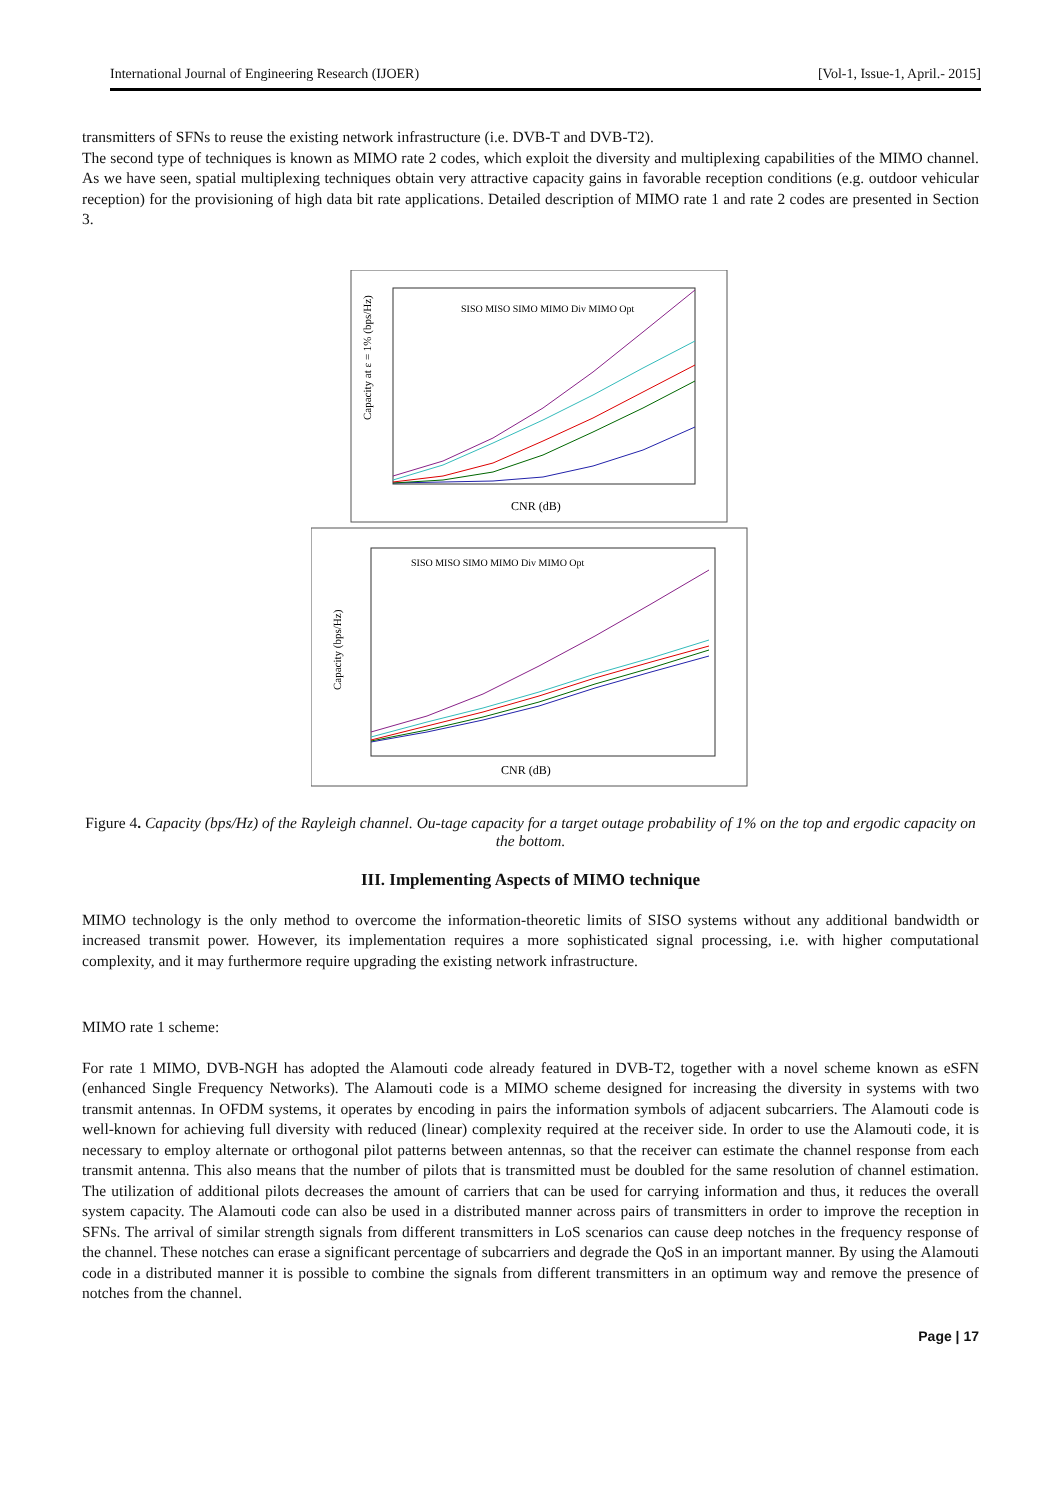International Journal of Engineering Research (IJOER) [Vol-1, Issue-1, April.- 2015]
transmitters of SFNs to reuse the existing network infrastructure (i.e. DVB-T and DVB-T2).
The second type of techniques is known as MIMO rate 2 codes, which exploit the diversity and multiplexing capabilities of the MIMO channel. As we have seen, spatial multiplexing techniques obtain very attractive capacity gains in favorable reception conditions (e.g. outdoor vehicular reception) for the provisioning of high data bit rate applications. Detailed description of MIMO rate 1 and rate 2 codes are presented in Section 3.
SISO MISO SIMO MIMO Div MIMO Opt
CNR (dB)
Capacity at ε = 1% (bps/Hz)
SISO MISO SIMO MIMO Div MIMO Opt
CNR (dB)
Capacity (bps/Hz)
Figure 4. Capacity (bps/Hz) of the Rayleigh channel. Ou-tage capacity for a target outage probability of 1% on the top and ergodic capacity on the bottom.
III. Implementing Aspects of MIMO technique
MIMO technology is the only method to overcome the information-theoretic limits of SISO systems without any additional bandwidth or increased transmit power. However, its implementation requires a more sophisticated signal processing, i.e. with higher computational complexity, and it may furthermore require upgrading the existing network infrastructure.
MIMO rate 1 scheme:
For rate 1 MIMO, DVB-NGH has adopted the Alamouti code already featured in DVB-T2, together with a novel scheme known as eSFN (enhanced Single Frequency Networks). The Alamouti code is a MIMO scheme designed for increasing the diversity in systems with two transmit antennas. In OFDM systems, it operates by encoding in pairs the information symbols of adjacent subcarriers. The Alamouti code is well-known for achieving full diversity with reduced (linear) complexity required at the receiver side. In order to use the Alamouti code, it is necessary to employ alternate or orthogonal pilot patterns between antennas, so that the receiver can estimate the channel response from each transmit antenna. This also means that the number of pilots that is transmitted must be doubled for the same resolution of channel estimation. The utilization of additional pilots decreases the amount of carriers that can be used for carrying information and thus, it reduces the overall system capacity. The Alamouti code can also be used in a distributed manner across pairs of transmitters in order to improve the reception in SFNs. The arrival of similar strength signals from different transmitters in LoS scenarios can cause deep notches in the frequency response of the channel. These notches can erase a significant percentage of subcarriers and degrade the QoS in an important manner. By using the Alamouti code in a distributed manner it is possible to combine the signals from different transmitters in an optimum way and remove the presence of notches from the channel.
Page | 17